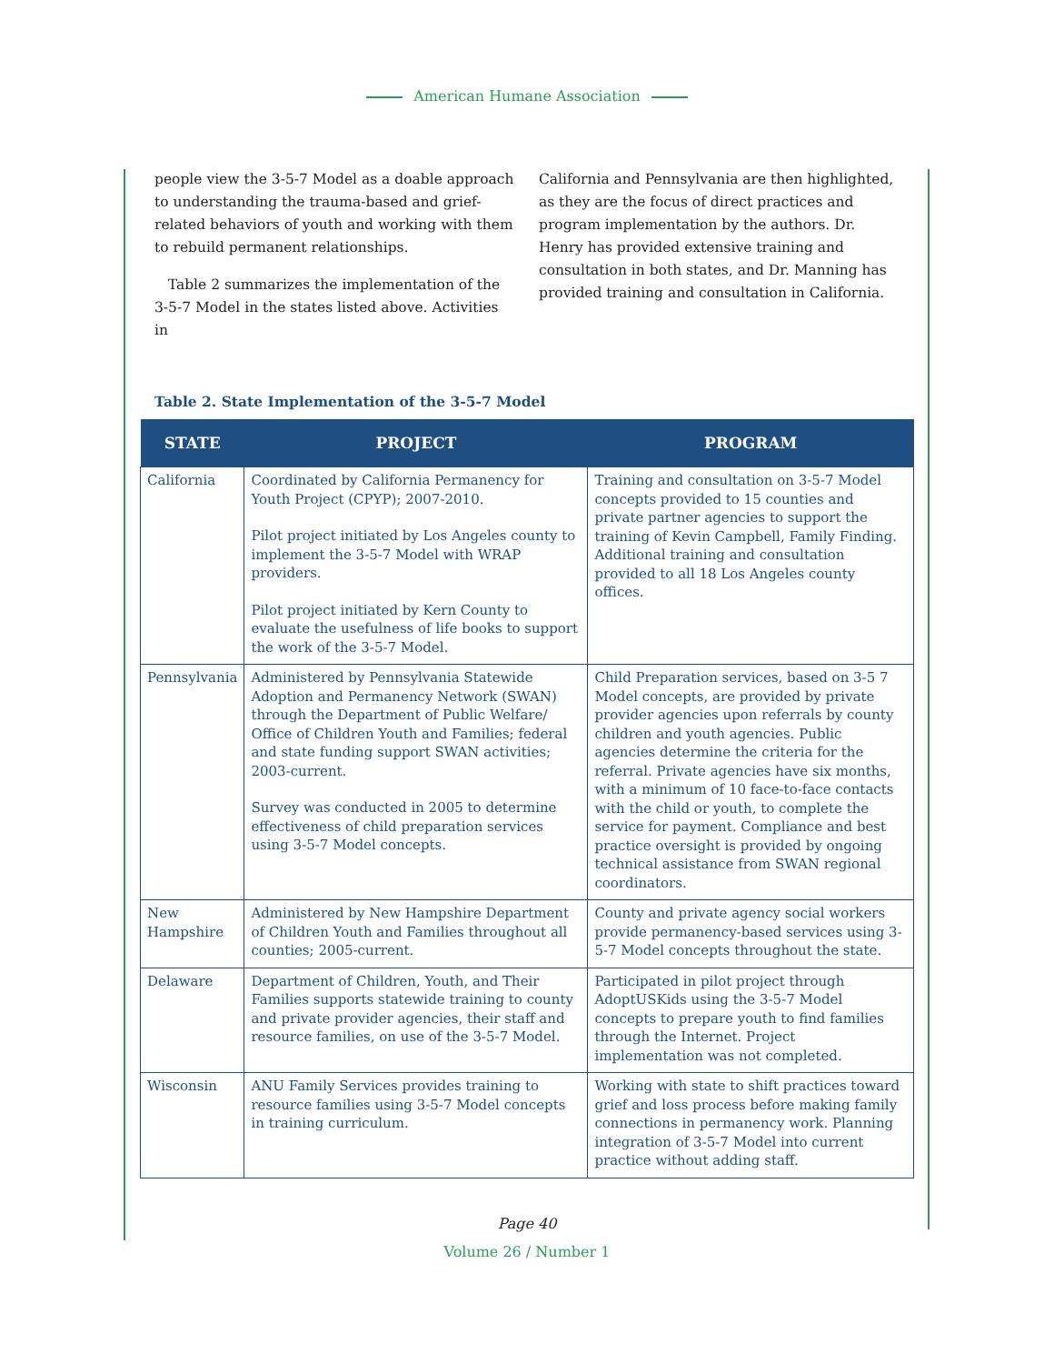American Humane Association
people view the 3-5-7 Model as a doable approach to understanding the trauma-based and grief-related behaviors of youth and working with them to rebuild permanent relationships.
Table 2 summarizes the implementation of the 3-5-7 Model in the states listed above. Activities in
California and Pennsylvania are then highlighted, as they are the focus of direct practices and program implementation by the authors. Dr. Henry has provided extensive training and consultation in both states, and Dr. Manning has provided training and consultation in California.
Table 2. State Implementation of the 3-5-7 Model
| STATE | PROJECT | PROGRAM |
| --- | --- | --- |
| California | Coordinated by California Permanency for Youth Project (CPYP); 2007-2010. Pilot project initiated by Los Angeles county to implement the 3-5-7 Model with WRAP providers. Pilot project initiated by Kern County to evaluate the usefulness of life books to support the work of the 3-5-7 Model. | Training and consultation on 3-5-7 Model concepts provided to 15 counties and private partner agencies to support the training of Kevin Campbell, Family Finding. Additional training and consultation provided to all 18 Los Angeles county offices. |
| Pennsylvania | Administered by Pennsylvania Statewide Adoption and Permanency Network (SWAN) through the Department of Public Welfare/ Office of Children Youth and Families; federal and state funding support SWAN activities; 2003-current. Survey was conducted in 2005 to determine effectiveness of child preparation services using 3-5-7 Model concepts. | Child Preparation services, based on 3-5 7 Model concepts, are provided by private provider agencies upon referrals by county children and youth agencies. Public agencies determine the criteria for the referral. Private agencies have six months, with a minimum of 10 face-to-face contacts with the child or youth, to complete the service for payment. Compliance and best practice oversight is provided by ongoing technical assistance from SWAN regional coordinators. |
| New Hampshire | Administered by New Hampshire Department of Children Youth and Families throughout all counties; 2005-current. | County and private agency social workers provide permanency-based services using 3-5-7 Model concepts throughout the state. |
| Delaware | Department of Children, Youth, and Their Families supports statewide training to county and private provider agencies, their staff and resource families, on use of the 3-5-7 Model. | Participated in pilot project through AdoptUSKids using the 3-5-7 Model concepts to prepare youth to find families through the Internet. Project implementation was not completed. |
| Wisconsin | ANU Family Services provides training to resource families using 3-5-7 Model concepts in training curriculum. | Working with state to shift practices toward grief and loss process before making family connections in permanency work. Planning integration of 3-5-7 Model into current practice without adding staff. |
Page 40
Volume 26 / Number 1